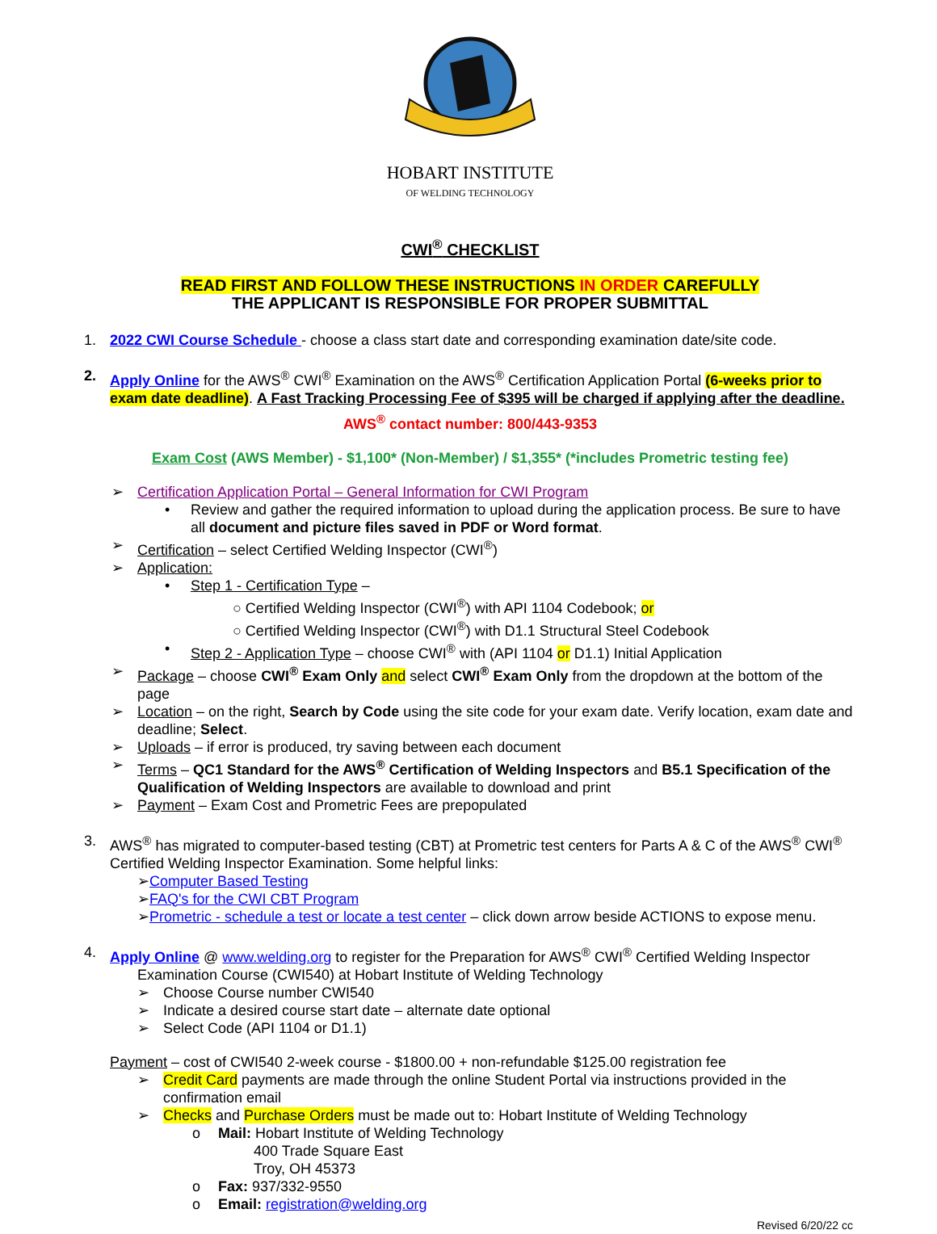HOBART INSTITUTE
OF WELDING TECHNOLOGY
CWI<sup>®</sup> CHECKLIST
READ FIRST AND FOLLOW THESE INSTRUCTIONS IN ORDER CAREFULLY
THE APPLICANT IS RESPONSIBLE FOR PROPER SUBMITTAL
1. 2022 CWI Course Schedule - choose a class start date and corresponding examination date/site code.
2. Apply Online for the AWS<sup>®</sup> CWI<sup>®</sup> Examination on the AWS<sup>®</sup> Certification Application Portal (6-weeks prior to exam date deadline). A Fast Tracking Processing Fee of $395 will be charged if applying after the deadline.
AWS<sup>®</sup> contact number: 800/443-9353
Exam Cost (AWS Member) - $1,100* (Non-Member) / $1,355* (*includes Prometric testing fee)
➢ Certification Application Portal – General Information for CWI Program
• Review and gather the required information to upload during the application process. Be sure to have all document and picture files saved in PDF or Word format.
➢ Certification – select Certified Welding Inspector (CWI<sup>®</sup>)
➢ Application:
• Step 1 - Certification Type –
○ Certified Welding Inspector (CWI<sup>®</sup>) with API 1104 Codebook; or
○ Certified Welding Inspector (CWI<sup>®</sup>) with D1.1 Structural Steel Codebook
• Step 2 - Application Type – choose CWI<sup>®</sup> with (API 1104 or D1.1) Initial Application
➢ Package – choose CWI<sup>®</sup> Exam Only and select CWI<sup>®</sup> Exam Only from the dropdown at the bottom of the page
➢ Location – on the right, Search by Code using the site code for your exam date. Verify location, exam date and deadline; Select.
➢ Uploads – if error is produced, try saving between each document
➢ Terms – QC1 Standard for the AWS<sup>®</sup> Certification of Welding Inspectors and B5.1 Specification of the Qualification of Welding Inspectors are available to download and print
➢ Payment – Exam Cost and Prometric Fees are prepopulated
3. AWS<sup>®</sup> has migrated to computer-based testing (CBT) at Prometric test centers for Parts A & C of the AWS<sup>®</sup> CWI<sup>®</sup> Certified Welding Inspector Examination. Some helpful links:
➢Computer Based Testing
➢FAQ's for the CWI CBT Program
➢Prometric - schedule a test or locate a test center – click down arrow beside ACTIONS to expose menu.
4. Apply Online @ www.welding.org to register for the Preparation for AWS<sup>®</sup> CWI<sup>®</sup> Certified Welding Inspector
Examination Course (CWI540) at Hobart Institute of Welding Technology
➢ Choose Course number CWI540
➢ Indicate a desired course start date – alternate date optional
➢ Select Code (API 1104 or D1.1)
Payment – cost of CWI540 2-week course - $1800.00 + non-refundable $125.00 registration fee
➢ Credit Card payments are made through the online Student Portal via instructions provided in the confirmation email
➢ Checks and Purchase Orders must be made out to: Hobart Institute of Welding Technology
o Mail: Hobart Institute of Welding Technology
400 Trade Square East
Troy, OH 45373
o Fax: 937/332-9550
o Email: registration@welding.org
Revised 6/20/22 cc